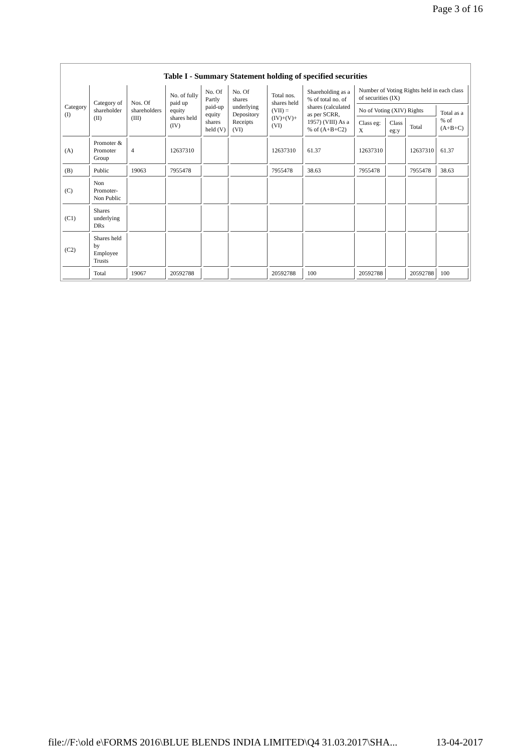Page 3 of 16
Table I - Summary Statement holding of specified securities
| Category (I) | Category of shareholder (II) | Nos. Of shareholders (III) | No. of fully paid up equity shares held (IV) | No. Of Partly paid-up equity shares held (V) | No. Of shares underlying Depository Receipts (VI) | Total nos. shares held (VII) = (IV)+(V)+ (VI) | Shareholding as a % of total no. of shares (calculated as per SCRR, 1957) (VIII) As a % of (A+B+C2) | Number of Voting Rights held in each class of securities (IX) | | | |
| --- | --- | --- | --- | --- | --- | --- | --- | --- | --- | --- | --- |
| | | | | | | | | No of Voting (XIV) Rights | | | Total as a % of (A+B+C) |
| | | | | | | | | Class eg: X | Class eg:y | Total | |
| (A) | Promoter & Promoter Group | 4 | 12637310 | | | 12637310 | 61.37 | 12637310 | | 12637310 | 61.37 |
| (B) | Public | 19063 | 7955478 | | | 7955478 | 38.63 | 7955478 | | 7955478 | 38.63 |
| (C) | Non Promoter-Non Public | | | | | | | | | | |
| (C1) | Shares underlying DRs | | | | | | | | | | |
| (C2) | Shares held by Employee Trusts | | | | | | | | | | |
| | Total | 19067 | 20592788 | | | 20592788 | 100 | 20592788 | | 20592788 | 100 |
file://F:\old e\FORMS 2016\BLUE BLENDS INDIA LIMITED\Q4 31.03.2017\SHA... 13-04-2017